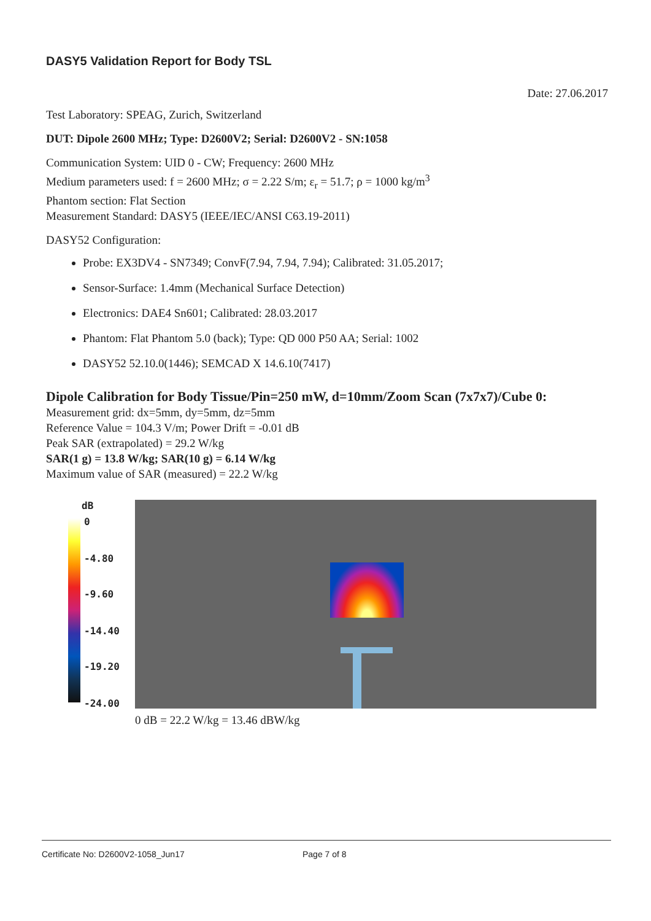DASY5 Validation Report for Body TSL
Date: 27.06.2017
Test Laboratory: SPEAG, Zurich, Switzerland
DUT: Dipole 2600 MHz; Type: D2600V2; Serial: D2600V2 - SN:1058
Communication System: UID 0 - CW; Frequency: 2600 MHz
Medium parameters used: f = 2600 MHz; σ = 2.22 S/m; ε<sub>r</sub> = 51.7; ρ = 1000 kg/m<sup>3</sup>
Phantom section: Flat Section
Measurement Standard: DASY5 (IEEE/IEC/ANSI C63.19-2011)
DASY52 Configuration:
Probe: EX3DV4 - SN7349; ConvF(7.94, 7.94, 7.94); Calibrated: 31.05.2017;
Sensor-Surface: 1.4mm (Mechanical Surface Detection)
Electronics: DAE4 Sn601; Calibrated: 28.03.2017
Phantom: Flat Phantom 5.0 (back); Type: QD 000 P50 AA; Serial: 1002
DASY52 52.10.0(1446); SEMCAD X 14.6.10(7417)
Dipole Calibration for Body Tissue/Pin=250 mW, d=10mm/Zoom Scan (7x7x7)/Cube 0:
Measurement grid: dx=5mm, dy=5mm, dz=5mm
Reference Value = 104.3 V/m; Power Drift = -0.01 dB
Peak SAR (extrapolated) = 29.2 W/kg
SAR(1 g) = 13.8 W/kg; SAR(10 g) = 6.14 W/kg
Maximum value of SAR (measured) = 22.2 W/kg
dB
0
-4.80
-9.60
-14.40
-19.20
-24.00
0 dB = 22.2 W/kg = 13.46 dBW/kg
Certificate No: D2600V2-1058_Jun17 Page 7 of 8